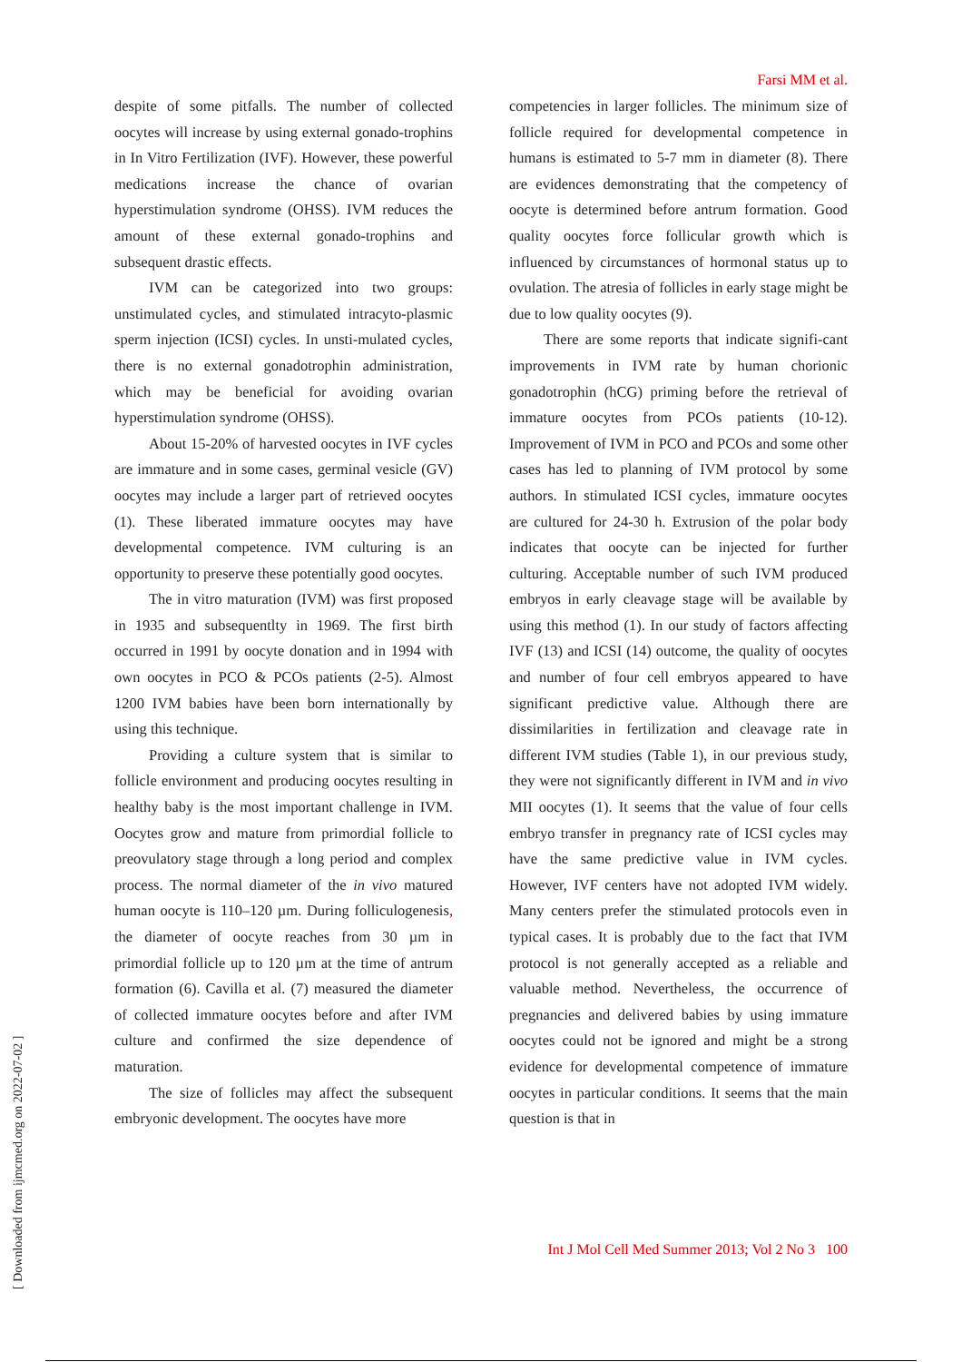Farsi MM et al.
despite of some pitfalls. The number of collected oocytes will increase by using external gonado-trophins in In Vitro Fertilization (IVF). However, these powerful medications increase the chance of ovarian hyperstimulation syndrome (OHSS). IVM reduces the amount of these external gonado-trophins and subsequent drastic effects.
IVM can be categorized into two groups: unstimulated cycles, and stimulated intracyto-plasmic sperm injection (ICSI) cycles. In unsti-mulated cycles, there is no external gonadotrophin administration, which may be beneficial for avoiding ovarian hyperstimulation syndrome (OHSS).
About 15-20% of harvested oocytes in IVF cycles are immature and in some cases, germinal vesicle (GV) oocytes may include a larger part of retrieved oocytes (1). These liberated immature oocytes may have developmental competence. IVM culturing is an opportunity to preserve these potentially good oocytes.
The in vitro maturation (IVM) was first proposed in 1935 and subsequentlty in 1969. The first birth occurred in 1991 by oocyte donation and in 1994 with own oocytes in PCO & PCOs patients (2-5). Almost 1200 IVM babies have been born internationally by using this technique.
Providing a culture system that is similar to follicle environment and producing oocytes resulting in healthy baby is the most important challenge in IVM. Oocytes grow and mature from primordial follicle to preovulatory stage through a long period and complex process. The normal diameter of the in vivo matured human oocyte is 110–120 µm. During folliculogenesis, the diameter of oocyte reaches from 30 µm in primordial follicle up to 120 µm at the time of antrum formation (6). Cavilla et al. (7) measured the diameter of collected immature oocytes before and after IVM culture and confirmed the size dependence of maturation.
The size of follicles may affect the subsequent embryonic development. The oocytes have more
competencies in larger follicles. The minimum size of follicle required for developmental competence in humans is estimated to 5-7 mm in diameter (8). There are evidences demonstrating that the competency of oocyte is determined before antrum formation. Good quality oocytes force follicular growth which is influenced by circumstances of hormonal status up to ovulation. The atresia of follicles in early stage might be due to low quality oocytes (9).
There are some reports that indicate signifi-cant improvements in IVM rate by human chorionic gonadotrophin (hCG) priming before the retrieval of immature oocytes from PCOs patients (10-12). Improvement of IVM in PCO and PCOs and some other cases has led to planning of IVM protocol by some authors. In stimulated ICSI cycles, immature oocytes are cultured for 24-30 h. Extrusion of the polar body indicates that oocyte can be injected for further culturing. Acceptable number of such IVM produced embryos in early cleavage stage will be available by using this method (1). In our study of factors affecting IVF (13) and ICSI (14) outcome, the quality of oocytes and number of four cell embryos appeared to have significant predictive value. Although there are dissimilarities in fertilization and cleavage rate in different IVM studies (Table 1), in our previous study, they were not significantly different in IVM and in vivo MII oocytes (1). It seems that the value of four cells embryo transfer in pregnancy rate of ICSI cycles may have the same predictive value in IVM cycles. However, IVF centers have not adopted IVM widely. Many centers prefer the stimulated protocols even in typical cases. It is probably due to the fact that IVM protocol is not generally accepted as a reliable and valuable method. Nevertheless, the occurrence of pregnancies and delivered babies by using immature oocytes could not be ignored and might be a strong evidence for developmental competence of immature oocytes in particular conditions. It seems that the main question is that in
[ Downloaded from ijmcmed.org on 2022-07-02 ]
Int J Mol Cell Med Summer 2013; Vol 2 No 3 100